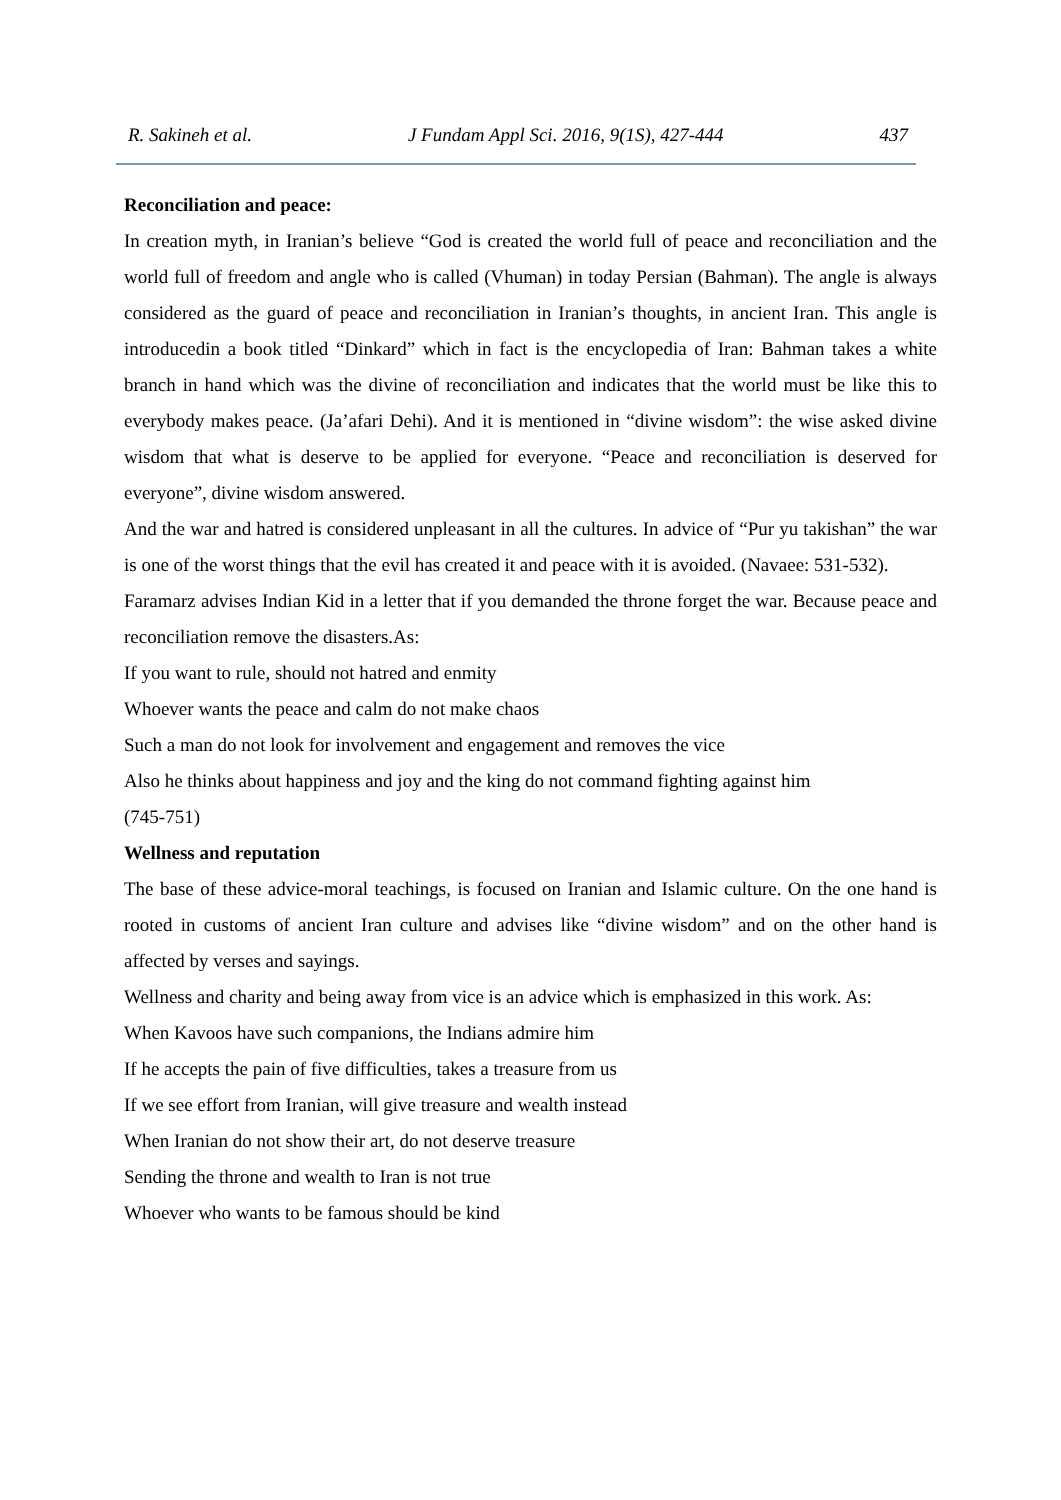R. Sakineh et al. J Fundam Appl Sci. 2016, 9(1S), 427-444 437
Reconciliation and peace:
In creation myth, in Iranian’s believe “God is created the world full of peace and reconciliation and the world full of freedom and angle who is called (Vhuman) in today Persian (Bahman). The angle is always considered as the guard of peace and reconciliation in Iranian’s thoughts, in ancient Iran. This angle is introducedin a book titled “Dinkard” which in fact is the encyclopedia of Iran: Bahman takes a white branch in hand which was the divine of reconciliation and indicates that the world must be like this to everybody makes peace. (Ja’afari Dehi). And it is mentioned in “divine wisdom”: the wise asked divine wisdom that what is deserve to be applied for everyone. “Peace and reconciliation is deserved for everyone”, divine wisdom answered.
And the war and hatred is considered unpleasant in all the cultures. In advice of “Pur yu takishan” the war is one of the worst things that the evil has created it and peace with it is avoided. (Navaee: 531-532).
Faramarz advises Indian Kid in a letter that if you demanded the throne forget the war. Because peace and reconciliation remove the disasters.As:
If you want to rule, should not hatred and enmity
Whoever wants the peace and calm do not make chaos
Such a man do not look for involvement and engagement and removes the vice
Also he thinks about happiness and joy and the king do not command fighting against him
(745-751)
Wellness and reputation
The base of these advice-moral teachings, is focused on Iranian and Islamic culture. On the one hand is rooted in customs of ancient Iran culture and advises like “divine wisdom” and on the other hand is affected by verses and sayings.
Wellness and charity and being away from vice is an advice which is emphasized in this work. As:
When Kavoos have such companions, the Indians admire him
If he accepts the pain of five difficulties, takes a treasure from us
If we see effort from Iranian, will give treasure and wealth instead
When Iranian do not show their art, do not deserve treasure
Sending the throne and wealth to Iran is not true
Whoever who wants to be famous should be kind